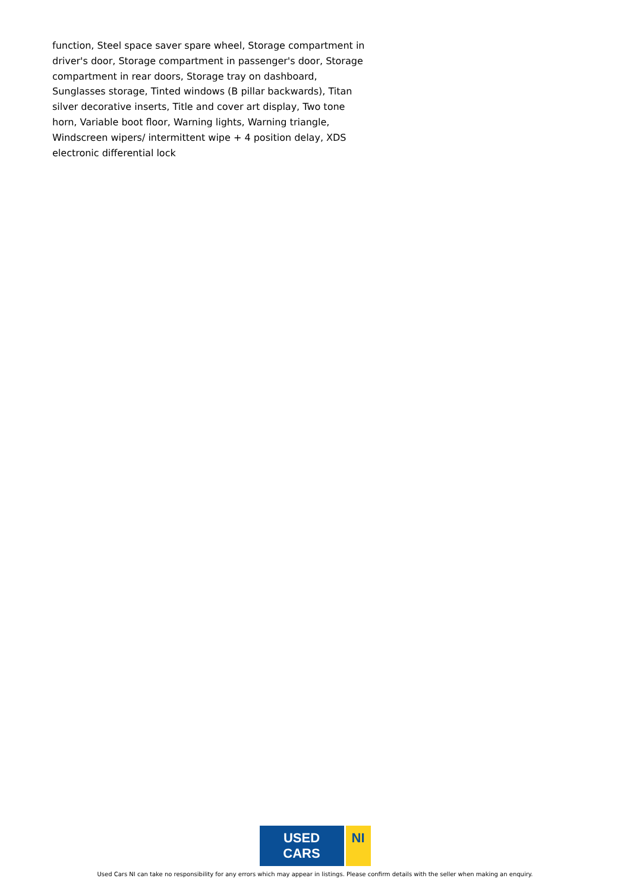function, Steel space saver spare wheel, Storage compartment in driver's door, Storage compartment in passenger's door, Storage compartment in rear doors, Storage tray on dashboard, Sunglasses storage, Tinted windows (B pillar backwards), Titan silver decorative inserts, Title and cover art display, Two tone horn, Variable boot floor, Warning lights, Warning triangle, Windscreen wipers/ intermittent wipe + 4 position delay, XDS electronic differential lock
USED CARS NI
Used Cars NI can take no responsibility for any errors which may appear in listings. Please confirm details with the seller when making an enquiry.